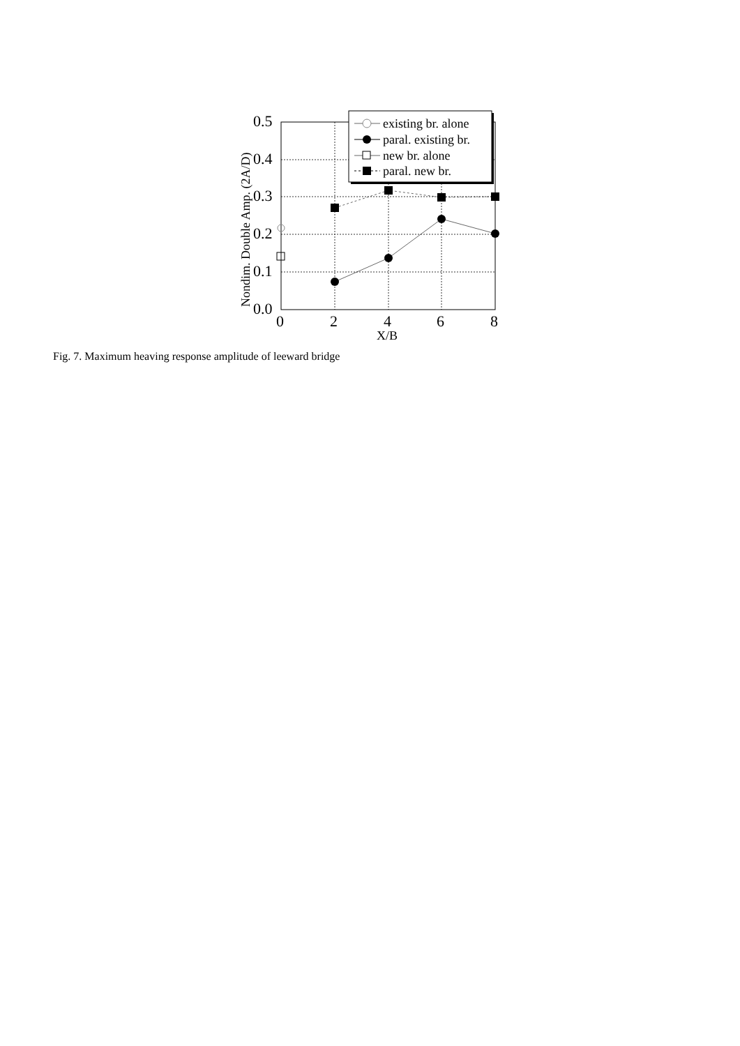0.5
0.4
0.3
0.2
0.1
0.0
0
2
4
6
8
X/B
Nondim. Double Amp. (2A/D)
existing br. alone
paral. existing br.
new br. alone
paral. new br.
Fig. 7. Maximum heaving response amplitude of leeward bridge